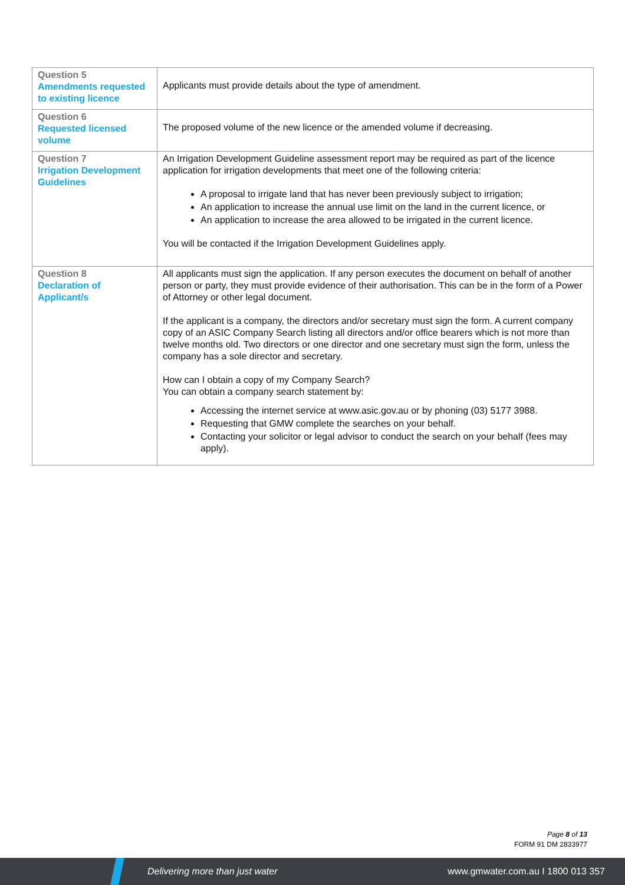| Question 5 Amendments requested to existing licence | Applicants must provide details about the type of amendment. |
| Question 6 Requested licensed volume | The proposed volume of the new licence or the amended volume if decreasing. |
| Question 7 Irrigation Development Guidelines | An Irrigation Development Guideline assessment report may be required as part of the licence application for irrigation developments that meet one of the following criteria: A proposal to irrigate land that has never been previously subject to irrigation; An application to increase the annual use limit on the land in the current licence, or An application to increase the area allowed to be irrigated in the current licence. You will be contacted if the Irrigation Development Guidelines apply. |
| Question 8 Declaration of Applicant/s | All applicants must sign the application. If any person executes the document on behalf of another person or party, they must provide evidence of their authorisation. This can be in the form of a Power of Attorney or other legal document. If the applicant is a company, the directors and/or secretary must sign the form. A current company copy of an ASIC Company Search listing all directors and/or office bearers which is not more than twelve months old. Two directors or one director and one secretary must sign the form, unless the company has a sole director and secretary. How can I obtain a copy of my Company Search? You can obtain a company search statement by: Accessing the internet service at www.asic.gov.au or by phoning (03) 5177 3988. Requesting that GMW complete the searches on your behalf. Contacting your solicitor or legal advisor to conduct the search on your behalf (fees may apply). |
Page 8 of 13
FORM 91 DM 2833977
Delivering more than just water www.gmwater.com.au I 1800 013 357